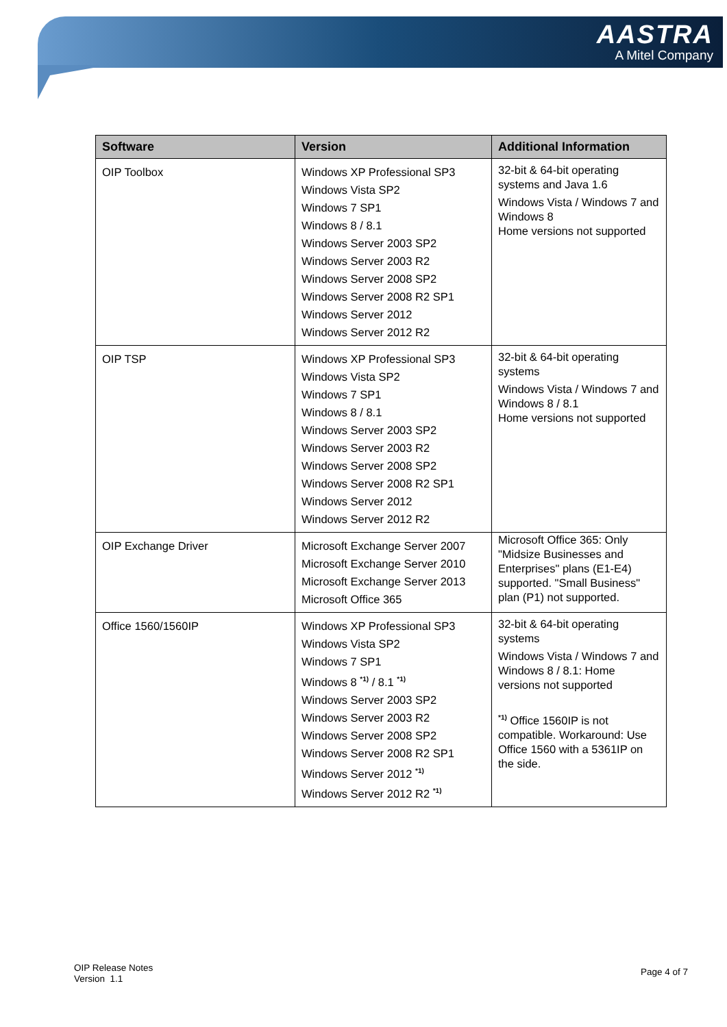AASTRA
A Mitel Company
| Software | Version | Additional Information |
| --- | --- | --- |
| OIP Toolbox | Windows XP Professional SP3 Windows Vista SP2 Windows 7 SP1 Windows 8 / 8.1 Windows Server 2003 SP2 Windows Server 2003 R2 Windows Server 2008 SP2 Windows Server 2008 R2 SP1 Windows Server 2012 Windows Server 2012 R2 | 32-bit & 64-bit operating systems and Java 1.6 Windows Vista / Windows 7 and Windows 8 Home versions not supported |
| OIP TSP | Windows XP Professional SP3 Windows Vista SP2 Windows 7 SP1 Windows 8 / 8.1 Windows Server 2003 SP2 Windows Server 2003 R2 Windows Server 2008 SP2 Windows Server 2008 R2 SP1 Windows Server 2012 Windows Server 2012 R2 | 32-bit & 64-bit operating systems Windows Vista / Windows 7 and Windows 8 / 8.1 Home versions not supported |
| OIP Exchange Driver | Microsoft Exchange Server 2007 Microsoft Exchange Server 2010 Microsoft Exchange Server 2013 Microsoft Office 365 | Microsoft Office 365: Only "Midsize Businesses and Enterprises" plans (E1-E4) supported. "Small Business" plan (P1) not supported. |
| Office 1560/1560IP | Windows XP Professional SP3 Windows Vista SP2 Windows 7 SP1 Windows 8 <sup>*1)</sup> / 8.1 <sup>*1)</sup> Windows Server 2003 SP2 Windows Server 2003 R2 Windows Server 2008 SP2 Windows Server 2008 R2 SP1 Windows Server 2012 <sup>*1)</sup> Windows Server 2012 R2 <sup>*1)</sup> | 32-bit & 64-bit operating systems Windows Vista / Windows 7 and Windows 8 / 8.1: Home versions not supported <sup>*1)</sup> Office 1560IP is not compatible. Workaround: Use Office 1560 with a 5361IP on the side. |
OIP Release Notes
Version 1.1
Page 4 of 7